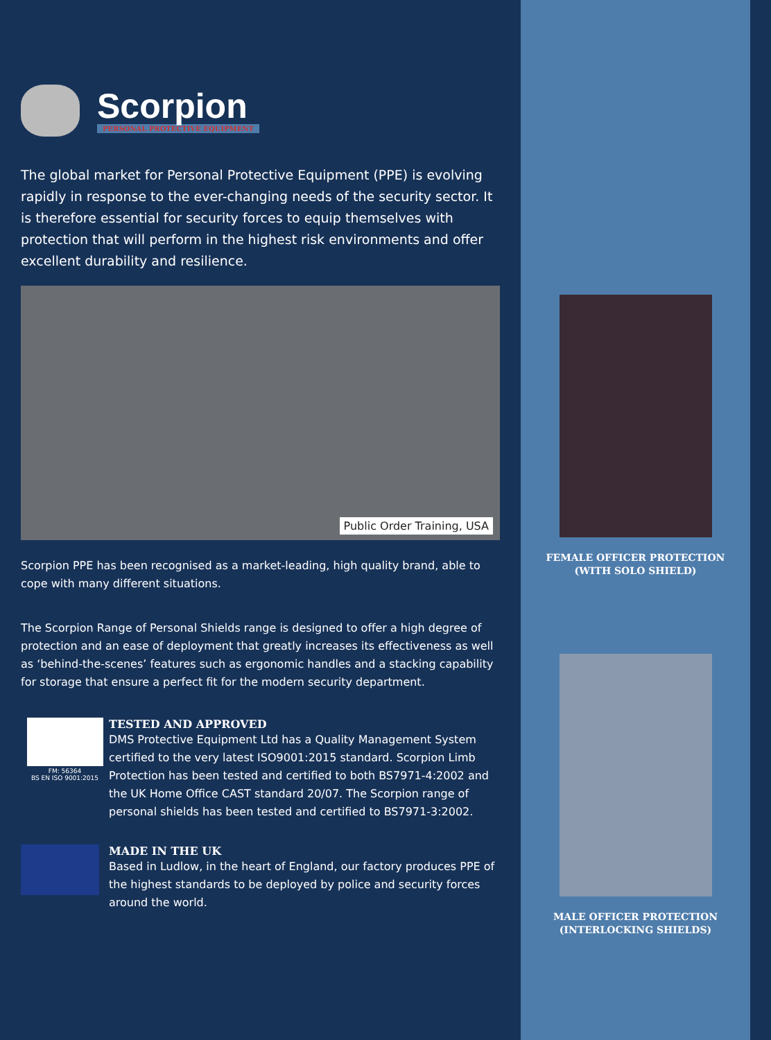Scorpion
PERSONAL PROTECTIVE EQUIPMENT
The global market for Personal Protective Equipment (PPE) is evolving rapidly in response to the ever-changing needs of the security sector. It is therefore essential for security forces to equip themselves with protection that will perform in the highest risk environments and offer excellent durability and resilience.
Public Order Training, USA
Scorpion PPE has been recognised as a market-leading, high quality brand, able to cope with many different situations.
The Scorpion Range of Personal Shields range is designed to offer a high degree of protection and an ease of deployment that greatly increases its effectiveness as well as ‘behind-the-scenes’ features such as ergonomic handles and a stacking capability for storage that ensure a perfect fit for the modern security department.
FM: 56364
BS EN ISO 9001:2015
TESTED AND APPROVED
DMS Protective Equipment Ltd has a Quality Management System certified to the very latest ISO9001:2015 standard. Scorpion Limb Protection has been tested and certified to both BS7971-4:2002 and the UK Home Office CAST standard 20/07. The Scorpion range of personal shields has been tested and certified to BS7971-3:2002.
MADE IN THE UK
Based in Ludlow, in the heart of England, our factory produces PPE of the highest standards to be deployed by police and security forces around the world.
FEMALE OFFICER PROTECTION
(WITH SOLO SHIELD)
MALE OFFICER PROTECTION
(INTERLOCKING SHIELDS)